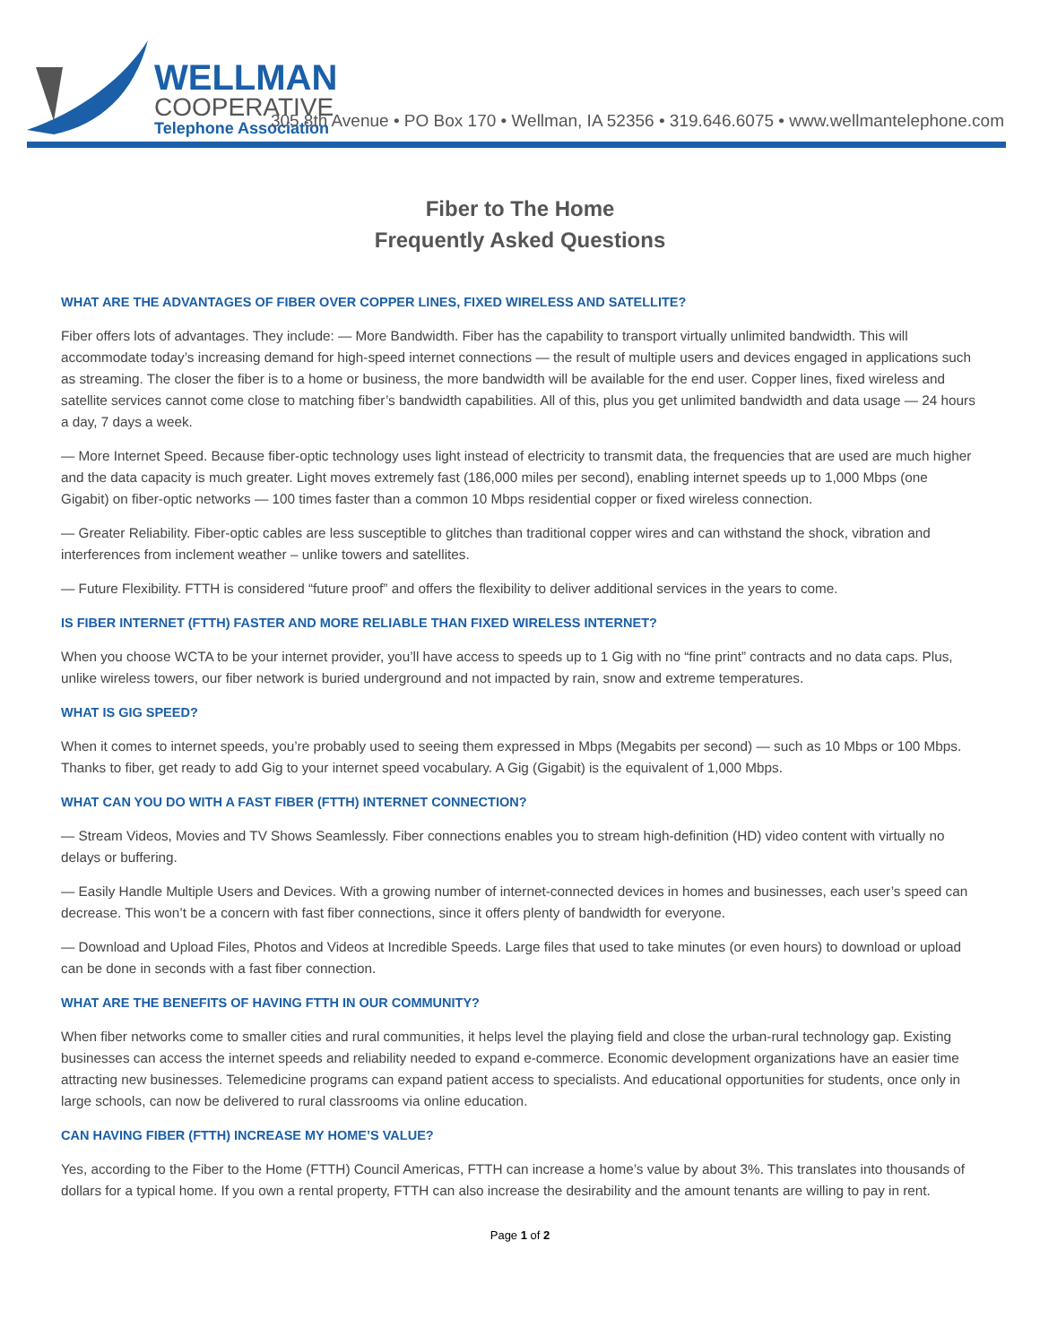WELLMAN
COOPERATIVE
Telephone Association
305 8th Avenue • PO Box 170 • Wellman, IA 52356 • 319.646.6075 • www.wellmantelephone.com
Fiber to The Home
Frequently Asked Questions
WHAT ARE THE ADVANTAGES OF FIBER OVER COPPER LINES, FIXED WIRELESS AND SATELLITE?
Fiber offers lots of advantages. They include: — More Bandwidth. Fiber has the capability to transport virtually unlimited bandwidth. This will accommodate today’s increasing demand for high-speed internet connections — the result of multiple users and devices engaged in applications such as streaming. The closer the fiber is to a home or business, the more bandwidth will be available for the end user. Copper lines, fixed wireless and satellite services cannot come close to matching fiber’s bandwidth capabilities. All of this, plus you get unlimited bandwidth and data usage — 24 hours a day, 7 days a week.
— More Internet Speed. Because fiber-optic technology uses light instead of electricity to transmit data, the frequencies that are used are much higher and the data capacity is much greater. Light moves extremely fast (186,000 miles per second), enabling internet speeds up to 1,000 Mbps (one Gigabit) on fiber-optic networks — 100 times faster than a common 10 Mbps residential copper or fixed wireless connection.
— Greater Reliability. Fiber-optic cables are less susceptible to glitches than traditional copper wires and can withstand the shock, vibration and interferences from inclement weather – unlike towers and satellites.
— Future Flexibility. FTTH is considered “future proof” and offers the flexibility to deliver additional services in the years to come.
IS FIBER INTERNET (FTTH) FASTER AND MORE RELIABLE THAN FIXED WIRELESS INTERNET?
When you choose WCTA to be your internet provider, you’ll have access to speeds up to 1 Gig with no “fine print” contracts and no data caps. Plus, unlike wireless towers, our fiber network is buried underground and not impacted by rain, snow and extreme temperatures.
WHAT IS GIG SPEED?
When it comes to internet speeds, you’re probably used to seeing them expressed in Mbps (Megabits per second) — such as 10 Mbps or 100 Mbps. Thanks to fiber, get ready to add Gig to your internet speed vocabulary. A Gig (Gigabit) is the equivalent of 1,000 Mbps.
WHAT CAN YOU DO WITH A FAST FIBER (FTTH) INTERNET CONNECTION?
— Stream Videos, Movies and TV Shows Seamlessly. Fiber connections enables you to stream high-definition (HD) video content with virtually no delays or buffering.
— Easily Handle Multiple Users and Devices. With a growing number of internet-connected devices in homes and businesses, each user’s speed can decrease. This won’t be a concern with fast fiber connections, since it offers plenty of bandwidth for everyone.
— Download and Upload Files, Photos and Videos at Incredible Speeds. Large files that used to take minutes (or even hours) to download or upload can be done in seconds with a fast fiber connection.
WHAT ARE THE BENEFITS OF HAVING FTTH IN OUR COMMUNITY?
When fiber networks come to smaller cities and rural communities, it helps level the playing field and close the urban-rural technology gap. Existing businesses can access the internet speeds and reliability needed to expand e-commerce. Economic development organizations have an easier time attracting new businesses. Telemedicine programs can expand patient access to specialists. And educational opportunities for students, once only in large schools, can now be delivered to rural classrooms via online education.
CAN HAVING FIBER (FTTH) INCREASE MY HOME’S VALUE?
Yes, according to the Fiber to the Home (FTTH) Council Americas, FTTH can increase a home’s value by about 3%. This translates into thousands of dollars for a typical home. If you own a rental property, FTTH can also increase the desirability and the amount tenants are willing to pay in rent.
Page 1 of 2